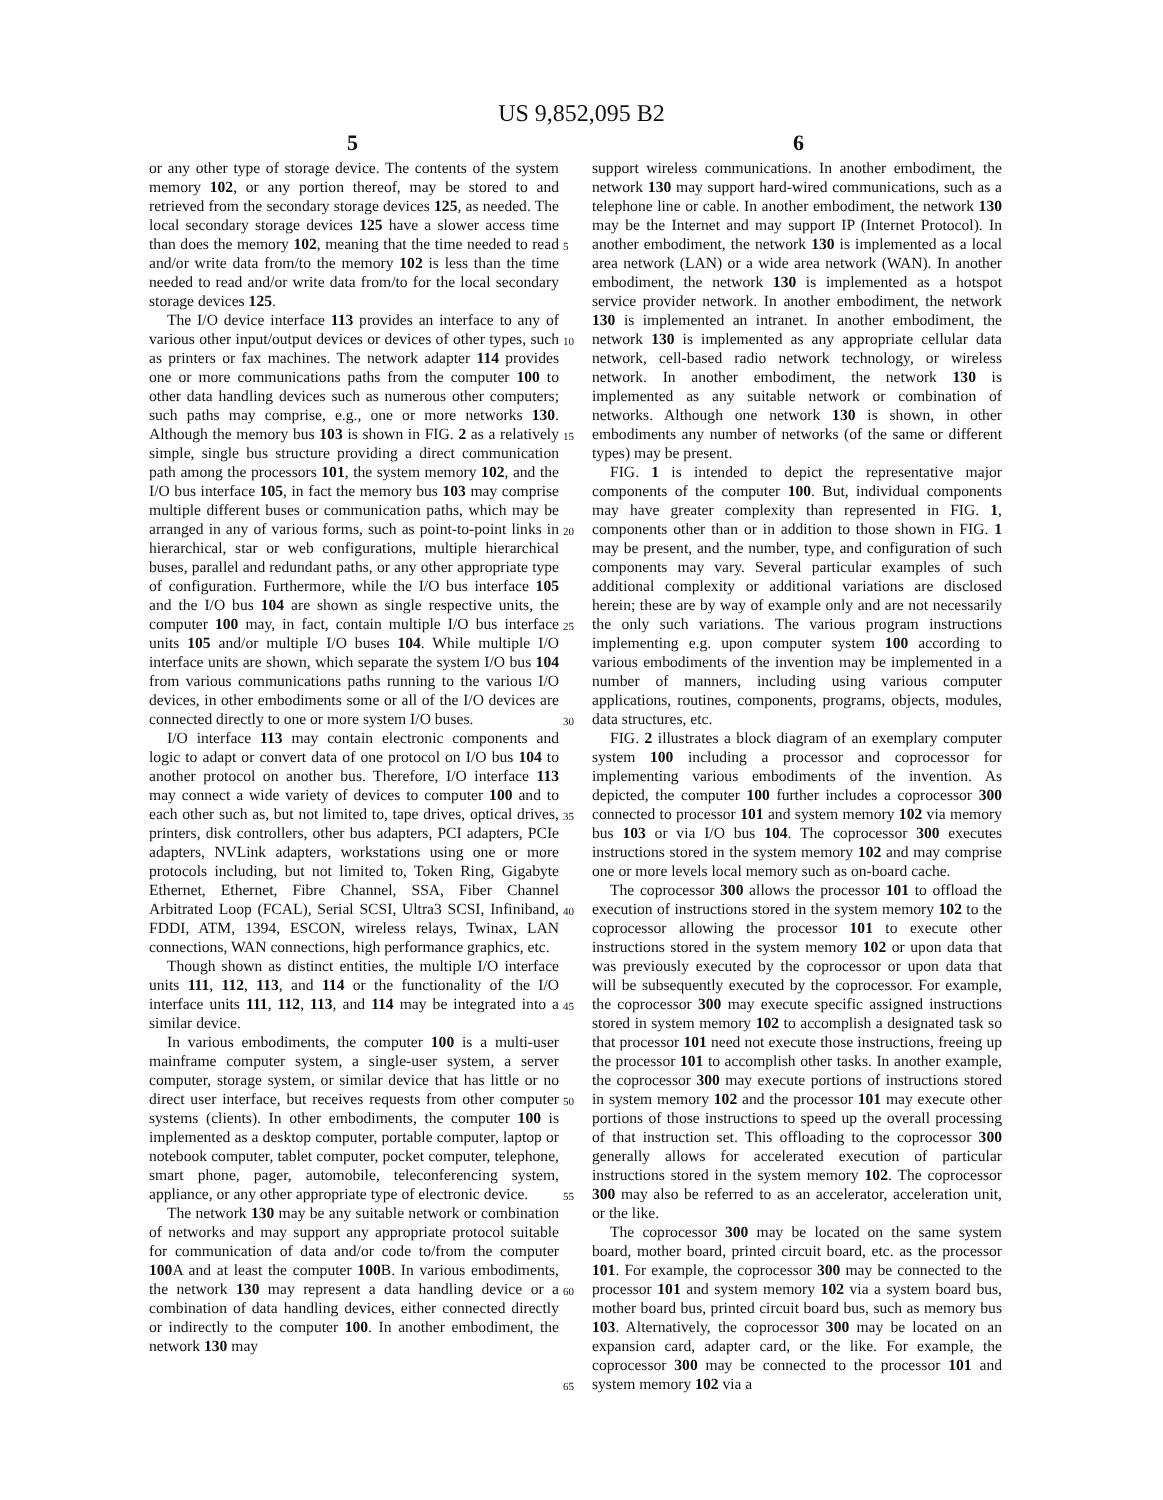US 9,852,095 B2
5 6
or any other type of storage device. The contents of the system memory 102, or any portion thereof, may be stored to and retrieved from the secondary storage devices 125, as needed. The local secondary storage devices 125 have a slower access time than does the memory 102, meaning that the time needed to read and/or write data from/to the memory 102 is less than the time needed to read and/or write data from/to for the local secondary storage devices 125.
The I/O device interface 113 provides an interface to any of various other input/output devices or devices of other types, such as printers or fax machines. The network adapter 114 provides one or more communications paths from the computer 100 to other data handling devices such as numerous other computers; such paths may comprise, e.g., one or more networks 130. Although the memory bus 103 is shown in FIG. 2 as a relatively simple, single bus structure providing a direct communication path among the processors 101, the system memory 102, and the I/O bus interface 105, in fact the memory bus 103 may comprise multiple different buses or communication paths, which may be arranged in any of various forms, such as point-to-point links in hierarchical, star or web configurations, multiple hierarchical buses, parallel and redundant paths, or any other appropriate type of configuration. Furthermore, while the I/O bus interface 105 and the I/O bus 104 are shown as single respective units, the computer 100 may, in fact, contain multiple I/O bus interface units 105 and/or multiple I/O buses 104. While multiple I/O interface units are shown, which separate the system I/O bus 104 from various communications paths running to the various I/O devices, in other embodiments some or all of the I/O devices are connected directly to one or more system I/O buses.
I/O interface 113 may contain electronic components and logic to adapt or convert data of one protocol on I/O bus 104 to another protocol on another bus. Therefore, I/O interface 113 may connect a wide variety of devices to computer 100 and to each other such as, but not limited to, tape drives, optical drives, printers, disk controllers, other bus adapters, PCI adapters, PCIe adapters, NVLink adapters, workstations using one or more protocols including, but not limited to, Token Ring, Gigabyte Ethernet, Ethernet, Fibre Channel, SSA, Fiber Channel Arbitrated Loop (FCAL), Serial SCSI, Ultra3 SCSI, Infiniband, FDDI, ATM, 1394, ESCON, wireless relays, Twinax, LAN connections, WAN connections, high performance graphics, etc.
Though shown as distinct entities, the multiple I/O interface units 111, 112, 113, and 114 or the functionality of the I/O interface units 111, 112, 113, and 114 may be integrated into a similar device.
In various embodiments, the computer 100 is a multi-user mainframe computer system, a single-user system, a server computer, storage system, or similar device that has little or no direct user interface, but receives requests from other computer systems (clients). In other embodiments, the computer 100 is implemented as a desktop computer, portable computer, laptop or notebook computer, tablet computer, pocket computer, telephone, smart phone, pager, automobile, teleconferencing system, appliance, or any other appropriate type of electronic device.
The network 130 may be any suitable network or combination of networks and may support any appropriate protocol suitable for communication of data and/or code to/from the computer 100 A and at least the computer 100 B. In various embodiments, the network 130 may represent a data handling device or a combination of data handling devices, either connected directly or indirectly to the computer 100. In another embodiment, the network 130 may
5
10
15
20
25
30
35
40
45
50
55
60
65
support wireless communications. In another embodiment, the network 130 may support hard-wired communications, such as a telephone line or cable. In another embodiment, the network 130 may be the Internet and may support IP (Internet Protocol). In another embodiment, the network 130 is implemented as a local area network (LAN) or a wide area network (WAN). In another embodiment, the network 130 is implemented as a hotspot service provider network. In another embodiment, the network 130 is implemented an intranet. In another embodiment, the network 130 is implemented as any appropriate cellular data network, cell-based radio network technology, or wireless network. In another embodiment, the network 130 is implemented as any suitable network or combination of networks. Although one network 130 is shown, in other embodiments any number of networks (of the same or different types) may be present.
FIG. 1 is intended to depict the representative major components of the computer 100. But, individual components may have greater complexity than represented in FIG. 1, components other than or in addition to those shown in FIG. 1 may be present, and the number, type, and configuration of such components may vary. Several particular examples of such additional complexity or additional variations are disclosed herein; these are by way of example only and are not necessarily the only such variations. The various program instructions implementing e.g. upon computer system 100 according to various embodiments of the invention may be implemented in a number of manners, including using various computer applications, routines, components, programs, objects, modules, data structures, etc.
FIG. 2 illustrates a block diagram of an exemplary computer system 100 including a processor and coprocessor for implementing various embodiments of the invention. As depicted, the computer 100 further includes a coprocessor 300 connected to processor 101 and system memory 102 via memory bus 103 or via I/O bus 104. The coprocessor 300 executes instructions stored in the system memory 102 and may comprise one or more levels local memory such as on-board cache.
The coprocessor 300 allows the processor 101 to offload the execution of instructions stored in the system memory 102 to the coprocessor allowing the processor 101 to execute other instructions stored in the system memory 102 or upon data that was previously executed by the coprocessor or upon data that will be subsequently executed by the coprocessor. For example, the coprocessor 300 may execute specific assigned instructions stored in system memory 102 to accomplish a designated task so that processor 101 need not execute those instructions, freeing up the processor 101 to accomplish other tasks. In another example, the coprocessor 300 may execute portions of instructions stored in system memory 102 and the processor 101 may execute other portions of those instructions to speed up the overall processing of that instruction set. This offloading to the coprocessor 300 generally allows for accelerated execution of particular instructions stored in the system memory 102. The coprocessor 300 may also be referred to as an accelerator, acceleration unit, or the like.
The coprocessor 300 may be located on the same system board, mother board, printed circuit board, etc. as the processor 101. For example, the coprocessor 300 may be connected to the processor 101 and system memory 102 via a system board bus, mother board bus, printed circuit board bus, such as memory bus 103. Alternatively, the coprocessor 300 may be located on an expansion card, adapter card, or the like. For example, the coprocessor 300 may be connected to the processor 101 and system memory 102 via a